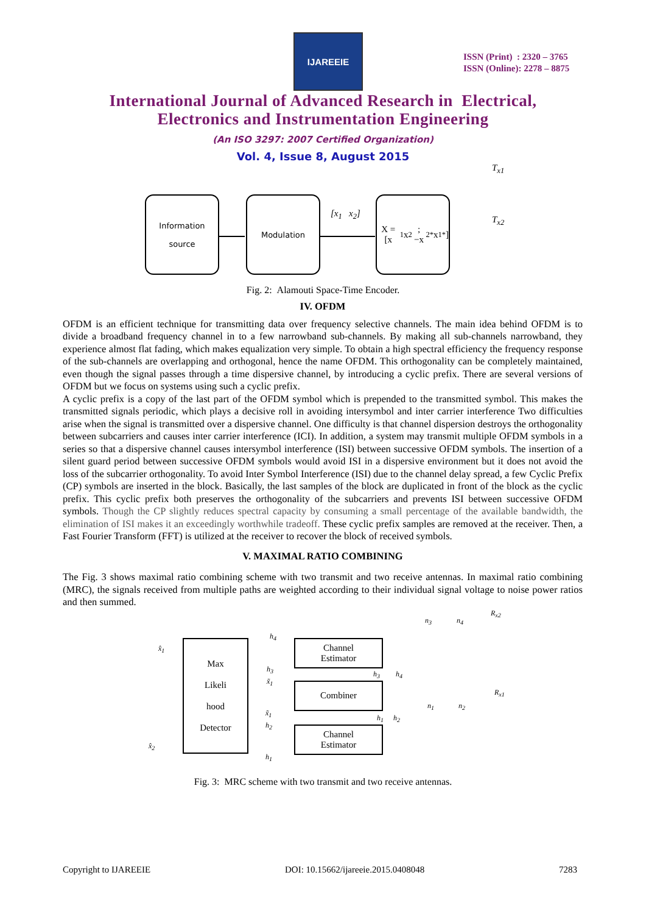IJAREEIE
ISSN (Print) : 2320 – 3765
ISSN (Online): 2278 – 8875
International Journal of Advanced Research in Electrical,
Electronics and Instrumentation Engineering
(An ISO 3297: 2007 Certified Organization)
Vol. 4, Issue 8, August 2015
Information
source
Modulation
X = [x<sub>1</sub> x<sub>2</sub>; −x<sub>2</sub><sup>*</sup> x<sub>1</sub><sup>*</sup>]
[x<sub>1</sub> x<sub>2</sub>]
T<sub>x1</sub>
T<sub>x2</sub>
Fig. 2: Alamouti Space-Time Encoder.
IV. OFDM
OFDM is an efficient technique for transmitting data over frequency selective channels. The main idea behind OFDM is to divide a broadband frequency channel in to a few narrowband sub-channels. By making all sub-channels narrowband, they experience almost flat fading, which makes equalization very simple. To obtain a high spectral efficiency the frequency response of the sub-channels are overlapping and orthogonal, hence the name OFDM. This orthogonality can be completely maintained, even though the signal passes through a time dispersive channel, by introducing a cyclic prefix. There are several versions of OFDM but we focus on systems using such a cyclic prefix.
A cyclic prefix is a copy of the last part of the OFDM symbol which is prepended to the transmitted symbol. This makes the transmitted signals periodic, which plays a decisive roll in avoiding intersymbol and inter carrier interference Two difficulties arise when the signal is transmitted over a dispersive channel. One difficulty is that channel dispersion destroys the orthogonality between subcarriers and causes inter carrier interference (ICI). In addition, a system may transmit multiple OFDM symbols in a series so that a dispersive channel causes intersymbol interference (ISI) between successive OFDM symbols. The insertion of a silent guard period between successive OFDM symbols would avoid ISI in a dispersive environment but it does not avoid the loss of the subcarrier orthogonality. To avoid Inter Symbol Interference (ISI) due to the channel delay spread, a few Cyclic Prefix (CP) symbols are inserted in the block. Basically, the last samples of the block are duplicated in front of the block as the cyclic prefix. This cyclic prefix both preserves the orthogonality of the subcarriers and prevents ISI between successive OFDM symbols. Though the CP slightly reduces spectral capacity by consuming a small percentage of the available bandwidth, the elimination of ISI makes it an exceedingly worthwhile tradeoff. These cyclic prefix samples are removed at the receiver. Then, a Fast Fourier Transform (FFT) is utilized at the receiver to recover the block of received symbols.
V. MAXIMAL RATIO COMBINING
The Fig. 3 shows maximal ratio combining scheme with two transmit and two receive antennas. In maximal ratio combining (MRC), the signals received from multiple paths are weighted according to their individual signal voltage to noise power ratios and then summed.
Max
Likeli
hood
Detector
Channel
Estimator
Combiner
Channel
Estimator
x̂<sub>1</sub>
x̂<sub>2</sub>
h<sub>4</sub>
h<sub>3</sub>
x̃<sub>1</sub>
x̃<sub>1</sub>
h<sub>2</sub>
h<sub>1</sub>
h<sub>3</sub> h<sub>4</sub>
h<sub>1</sub> h<sub>2</sub>
n<sub>3</sub> n<sub>4</sub>
n<sub>1</sub> n<sub>2</sub>
R<sub>x2</sub>
R<sub>x1</sub>
Fig. 3: MRC scheme with two transmit and two receive antennas.
Copyright to IJAREEIE DOI: 10.15662/ijareeie.2015.0408048 7283